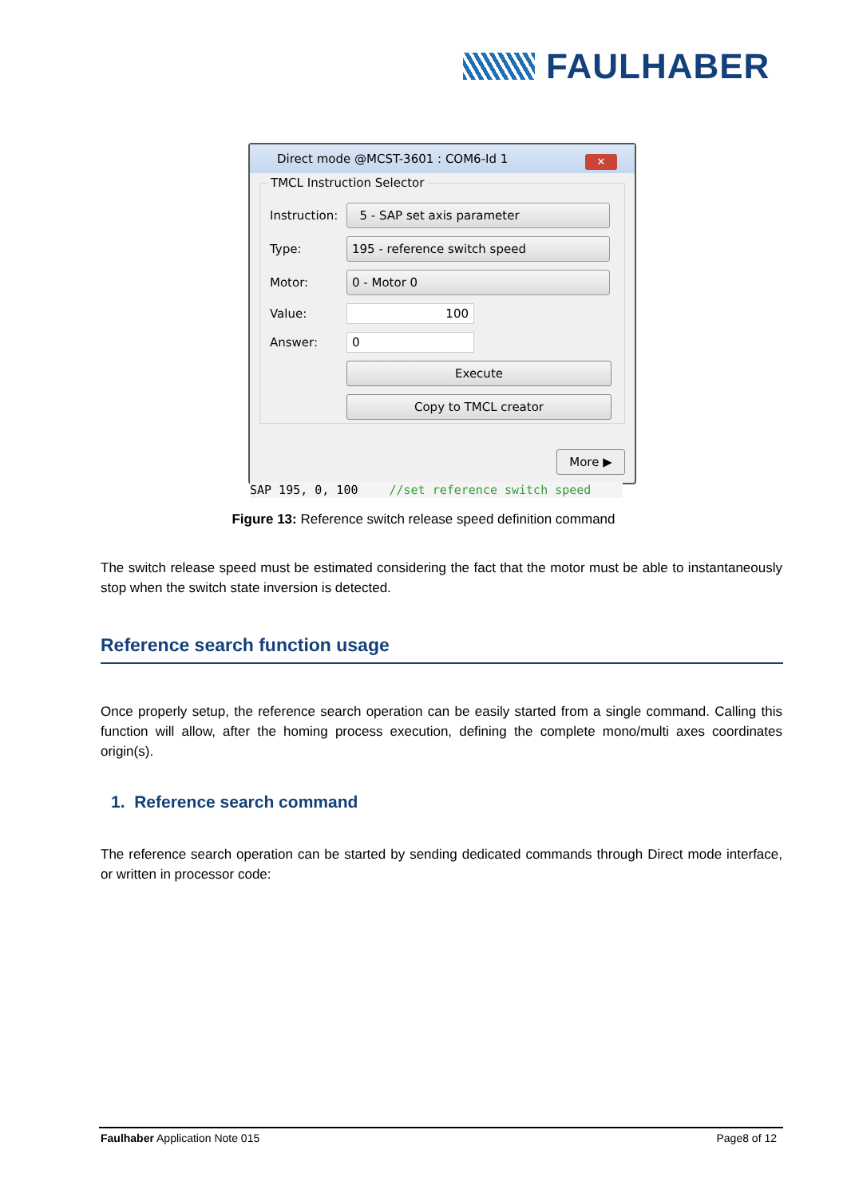FAULHABER
Direct mode @MCST-3601 : COM6-Id 1
✕
TMCL Instruction Selector
Instruction:
5 - SAP set axis parameter
Type:
195 - reference switch speed
Motor:
0 - Motor 0
Value:
100
Answer:
0
Execute
Copy to TMCL creator
More ▶
SAP 195, 0, 100 //set reference switch speed
Figure 13: Reference switch release speed definition command
The switch release speed must be estimated considering the fact that the motor must be able to instantaneously stop when the switch state inversion is detected.
Reference search function usage
Once properly setup, the reference search operation can be easily started from a single command. Calling this function will allow, after the homing process execution, defining the complete mono/multi axes coordinates origin(s).
1. Reference search command
The reference search operation can be started by sending dedicated commands through Direct mode interface, or written in processor code:
Faulhaber Application Note 015 Page8 of 12